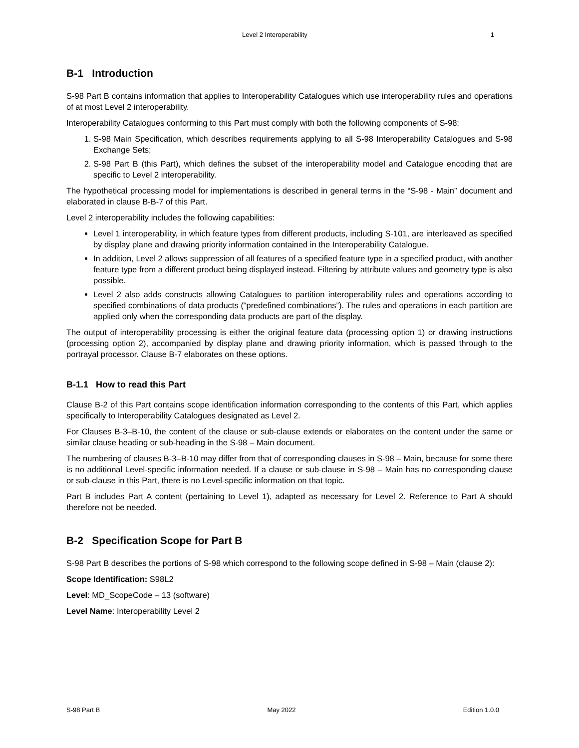Level 2 Interoperability 1
B-1 Introduction
S-98 Part B contains information that applies to Interoperability Catalogues which use interoperability rules and operations of at most Level 2 interoperability.
Interoperability Catalogues conforming to this Part must comply with both the following components of S-98:
1. S-98 Main Specification, which describes requirements applying to all S-98 Interoperability Catalogues and S-98 Exchange Sets;
2. S-98 Part B (this Part), which defines the subset of the interoperability model and Catalogue encoding that are specific to Level 2 interoperability.
The hypothetical processing model for implementations is described in general terms in the “S-98 - Main” document and elaborated in clause B-B-7 of this Part.
Level 2 interoperability includes the following capabilities:
Level 1 interoperability, in which feature types from different products, including S-101, are interleaved as specified by display plane and drawing priority information contained in the Interoperability Catalogue.
In addition, Level 2 allows suppression of all features of a specified feature type in a specified product, with another feature type from a different product being displayed instead. Filtering by attribute values and geometry type is also possible.
Level 2 also adds constructs allowing Catalogues to partition interoperability rules and operations according to specified combinations of data products (“predefined combinations”). The rules and operations in each partition are applied only when the corresponding data products are part of the display.
The output of interoperability processing is either the original feature data (processing option 1) or drawing instructions (processing option 2), accompanied by display plane and drawing priority information, which is passed through to the portrayal processor. Clause B-7 elaborates on these options.
B-1.1 How to read this Part
Clause B-2 of this Part contains scope identification information corresponding to the contents of this Part, which applies specifically to Interoperability Catalogues designated as Level 2.
For Clauses B-3–B-10, the content of the clause or sub-clause extends or elaborates on the content under the same or similar clause heading or sub-heading in the S-98 – Main document.
The numbering of clauses B-3–B-10 may differ from that of corresponding clauses in S-98 – Main, because for some there is no additional Level-specific information needed. If a clause or sub-clause in S-98 – Main has no corresponding clause or sub-clause in this Part, there is no Level-specific information on that topic.
Part B includes Part A content (pertaining to Level 1), adapted as necessary for Level 2. Reference to Part A should therefore not be needed.
B-2 Specification Scope for Part B
S-98 Part B describes the portions of S-98 which correspond to the following scope defined in S-98 – Main (clause 2):
Scope Identification: S98L2
Level: MD_ScopeCode – 13 (software)
Level Name: Interoperability Level 2
S-98 Part B May 2022 Edition 1.0.0